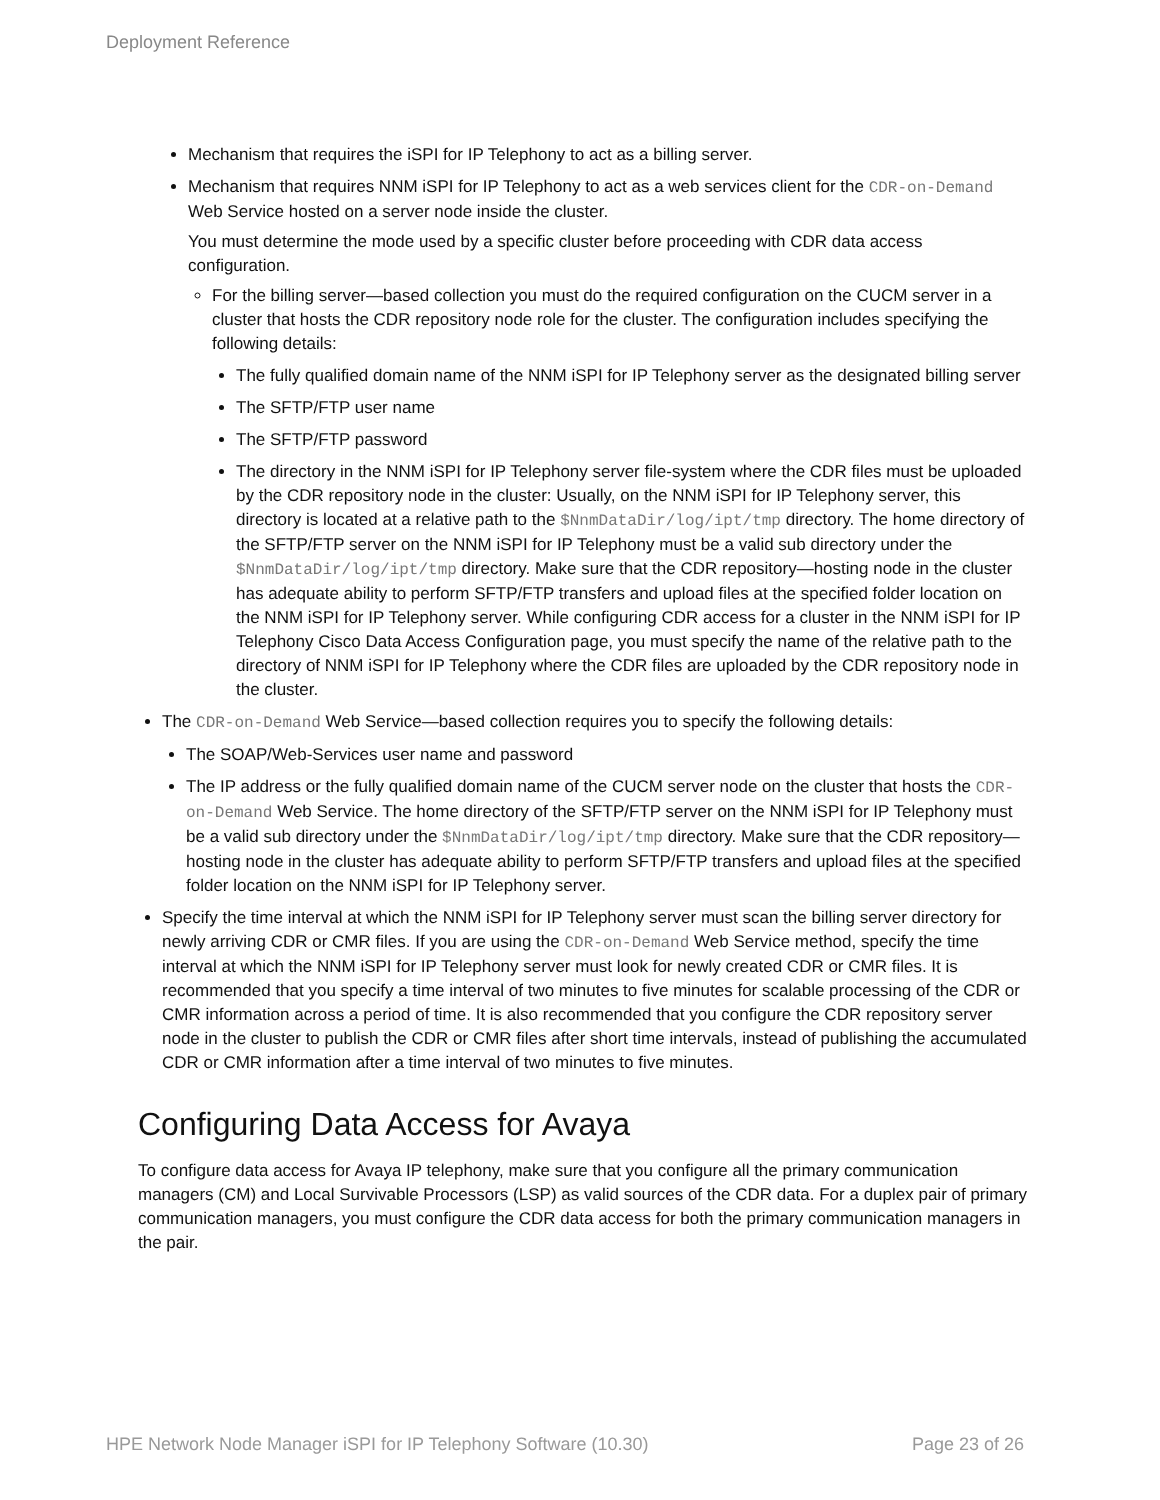Deployment Reference
Mechanism that requires the iSPI for IP Telephony to act as a billing server.
Mechanism that requires NNM iSPI for IP Telephony to act as a web services client for the CDR-on-Demand Web Service hosted on a server node inside the cluster.
You must determine the mode used by a specific cluster before proceeding with CDR data access configuration.
For the billing server—based collection you must do the required configuration on the CUCM server in a cluster that hosts the CDR repository node role for the cluster. The configuration includes specifying the following details:
The fully qualified domain name of the NNM iSPI for IP Telephony server as the designated billing server
The SFTP/FTP user name
The SFTP/FTP password
The directory in the NNM iSPI for IP Telephony server file-system where the CDR files must be uploaded by the CDR repository node in the cluster: Usually, on the NNM iSPI for IP Telephony server, this directory is located at a relative path to the $NnmDataDir/log/ipt/tmp directory. The home directory of the SFTP/FTP server on the NNM iSPI for IP Telephony must be a valid sub directory under the $NnmDataDir/log/ipt/tmp directory. Make sure that the CDR repository—hosting node in the cluster has adequate ability to perform SFTP/FTP transfers and upload files at the specified folder location on the NNM iSPI for IP Telephony server. While configuring CDR access for a cluster in the NNM iSPI for IP Telephony Cisco Data Access Configuration page, you must specify the name of the relative path to the directory of NNM iSPI for IP Telephony where the CDR files are uploaded by the CDR repository node in the cluster.
The CDR-on-Demand Web Service—based collection requires you to specify the following details:
The SOAP/Web-Services user name and password
The IP address or the fully qualified domain name of the CUCM server node on the cluster that hosts the CDR-on-Demand Web Service. The home directory of the SFTP/FTP server on the NNM iSPI for IP Telephony must be a valid sub directory under the $NnmDataDir/log/ipt/tmp directory. Make sure that the CDR repository—hosting node in the cluster has adequate ability to perform SFTP/FTP transfers and upload files at the specified folder location on the NNM iSPI for IP Telephony server.
Specify the time interval at which the NNM iSPI for IP Telephony server must scan the billing server directory for newly arriving CDR or CMR files. If you are using the CDR-on-Demand Web Service method, specify the time interval at which the NNM iSPI for IP Telephony server must look for newly created CDR or CMR files. It is recommended that you specify a time interval of two minutes to five minutes for scalable processing of the CDR or CMR information across a period of time. It is also recommended that you configure the CDR repository server node in the cluster to publish the CDR or CMR files after short time intervals, instead of publishing the accumulated CDR or CMR information after a time interval of two minutes to five minutes.
Configuring Data Access for Avaya
To configure data access for Avaya IP telephony, make sure that you configure all the primary communication managers (CM) and Local Survivable Processors (LSP) as valid sources of the CDR data. For a duplex pair of primary communication managers, you must configure the CDR data access for both the primary communication managers in the pair.
HPE Network Node Manager iSPI for IP Telephony Software (10.30) Page 23 of 26